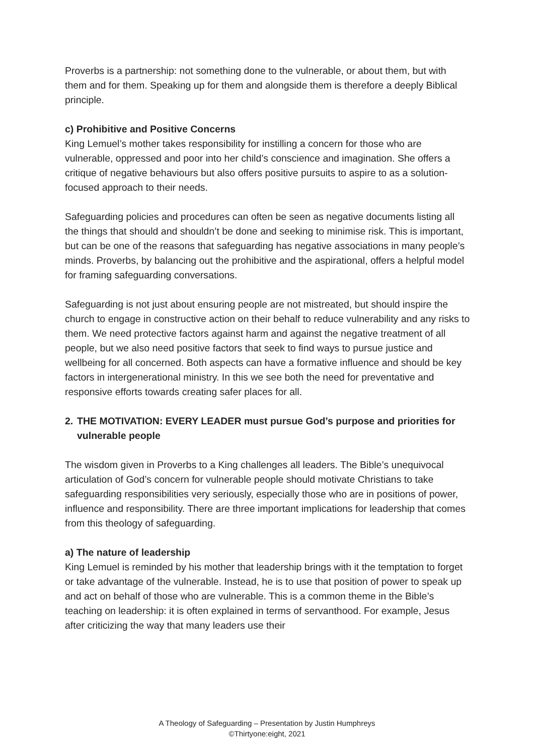Proverbs is a partnership: not something done to the vulnerable, or about them, but with them and for them. Speaking up for them and alongside them is therefore a deeply Biblical principle.
c) Prohibitive and Positive Concerns
King Lemuel’s mother takes responsibility for instilling a concern for those who are vulnerable, oppressed and poor into her child’s conscience and imagination. She offers a critique of negative behaviours but also offers positive pursuits to aspire to as a solution-focused approach to their needs.
Safeguarding policies and procedures can often be seen as negative documents listing all the things that should and shouldn’t be done and seeking to minimise risk. This is important, but can be one of the reasons that safeguarding has negative associations in many people’s minds. Proverbs, by balancing out the prohibitive and the aspirational, offers a helpful model for framing safeguarding conversations.
Safeguarding is not just about ensuring people are not mistreated, but should inspire the church to engage in constructive action on their behalf to reduce vulnerability and any risks to them. We need protective factors against harm and against the negative treatment of all people, but we also need positive factors that seek to find ways to pursue justice and wellbeing for all concerned. Both aspects can have a formative influence and should be key factors in intergenerational ministry. In this we see both the need for preventative and responsive efforts towards creating safer places for all.
2. THE MOTIVATION: EVERY LEADER must pursue God’s purpose and priorities for vulnerable people
The wisdom given in Proverbs to a King challenges all leaders. The Bible’s unequivocal articulation of God’s concern for vulnerable people should motivate Christians to take safeguarding responsibilities very seriously, especially those who are in positions of power, influence and responsibility. There are three important implications for leadership that comes from this theology of safeguarding.
a) The nature of leadership
King Lemuel is reminded by his mother that leadership brings with it the temptation to forget or take advantage of the vulnerable. Instead, he is to use that position of power to speak up and act on behalf of those who are vulnerable. This is a common theme in the Bible’s teaching on leadership: it is often explained in terms of servanthood. For example, Jesus after criticizing the way that many leaders use their
A Theology of Safeguarding – Presentation by Justin Humphreys
©Thirtyone:eight, 2021